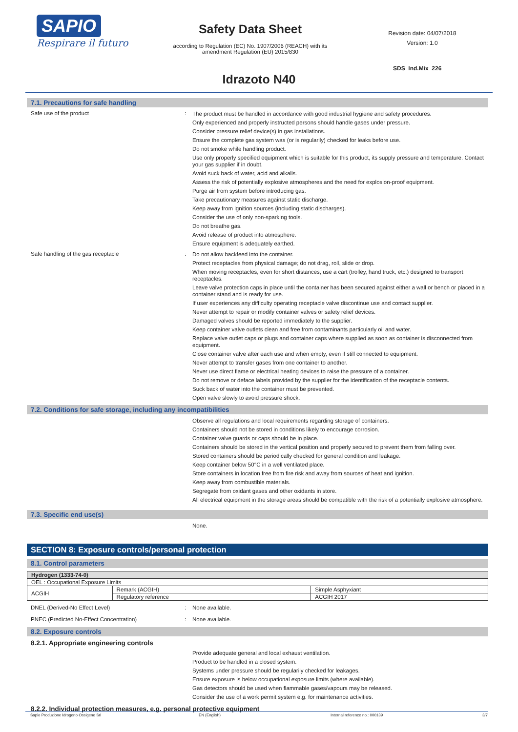SAPIO
Respirare il futuro
Safety Data Sheet
according to Regulation (EC) No. 1907/2006 (REACH) with its amendment Regulation (EU) 2015/830
Revision date: 04/07/2018
Version: 1.0
SDS_Ind.Mix_226
Idrazoto N40
7.1. Precautions for safe handling
Safe use of the product :
The product must be handled in accordance with good industrial hygiene and safety procedures.
Only experienced and properly instructed persons should handle gases under pressure.
Consider pressure relief device(s) in gas installations.
Ensure the complete gas system was (or is regularily) checked for leaks before use.
Do not smoke while handling product.
Use only properly specified equipment which is suitable for this product, its supply pressure and temperature. Contact your gas supplier if in doubt.
Avoid suck back of water, acid and alkalis.
Assess the risk of potentially explosive atmospheres and the need for explosion-proof equipment.
Purge air from system before introducing gas.
Take precautionary measures against static discharge.
Keep away from ignition sources (including static discharges).
Consider the use of only non-sparking tools.
Do not breathe gas.
Avoid release of product into atmosphere.
Ensure equipment is adequately earthed.
Safe handling of the gas receptacle :
Do not allow backfeed into the container.
Protect receptacles from physical damage; do not drag, roll, slide or drop.
When moving receptacles, even for short distances, use a cart (trolley, hand truck, etc.) designed to transport receptacles.
Leave valve protection caps in place until the container has been secured against either a wall or bench or placed in a container stand and is ready for use.
If user experiences any difficulty operating receptacle valve discontinue use and contact supplier.
Never attempt to repair or modify container valves or safety relief devices.
Damaged valves should be reported immediately to the supplier.
Keep container valve outlets clean and free from contaminants particularly oil and water.
Replace valve outlet caps or plugs and container caps where supplied as soon as container is disconnected from equipment.
Close container valve after each use and when empty, even if still connected to equipment.
Never attempt to transfer gases from one container to another.
Never use direct flame or electrical heating devices to raise the pressure of a container.
Do not remove or deface labels provided by the supplier for the identification of the receptacle contents.
Suck back of water into the container must be prevented.
Open valve slowly to avoid pressure shock.
7.2. Conditions for safe storage, including any incompatibilities
Observe all regulations and local requirements regarding storage of containers.
Containers should not be stored in conditions likely to encourage corrosion.
Container valve guards or caps should be in place.
Containers should be stored in the vertical position and properly secured to prevent them from falling over.
Stored containers should be periodically checked for general condition and leakage.
Keep container below 50°C in a well ventilated place.
Store containers in location free from fire risk and away from sources of heat and ignition.
Keep away from combustible materials.
Segregate from oxidant gases and other oxidants in store.
All electrical equipment in the storage areas should be compatible with the risk of a potentially explosive atmosphere.
7.3. Specific end use(s)
None.
SECTION 8: Exposure controls/personal protection
8.1. Control parameters
| Hydrogen (1333-74-0) | | |
| OEL : Occupational Exposure Limits | | |
| ACGIH | Remark (ACGIH) | Simple Asphyxiant |
| | Regulatory reference | ACGIH 2017 |
DNEL (Derived-No Effect Level) : None available.
PNEC (Predicted No-Effect Concentration) : None available.
8.2. Exposure controls
8.2.1. Appropriate engineering controls
Provide adequate general and local exhaust ventilation.
Product to be handled in a closed system.
Systems under pressure should be regularily checked for leakages.
Ensure exposure is below occupational exposure limits (where available).
Gas detectors should be used when flammable gases/vapours may be released.
Consider the use of a work permit system e.g. for maintenance activities.
8.2.2. Individual protection measures, e.g. personal protective equipment
Sapio Produzione Idrogeno Ossigeno Srl EN (English) Internal reference no.: 000139 3/7